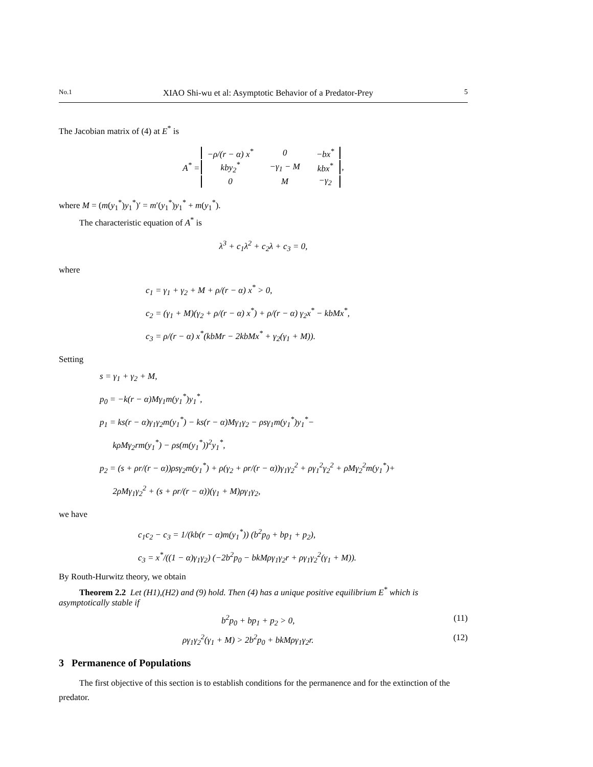No.1 XIAO Shi-wu et al: Asymptotic Behavior of a Predator-Prey 5
The Jacobian matrix of (4) at E<sup>*</sup> is
| A<sup>*</sup> = | −ρ/(r − α) x<sup>*</sup> | 0 | −bx<sup>*</sup> | , |
| | kby<sub>2</sub><sup>*</sup> | −γ<sub>1</sub> − M | kbx<sup>*</sup> | |
| | 0 | M | −γ<sub>2</sub> | |
where M = (m(y<sub>1</sub><sup>*</sup>)y<sub>1</sub><sup>*</sup>)′ = m′(y<sub>1</sub><sup>*</sup>)y<sub>1</sub><sup>*</sup> + m(y<sub>1</sub><sup>*</sup>).
The characteristic equation of A<sup>*</sup> is
λ<sup>3</sup> + c<sub>1</sub>λ<sup>2</sup> + c<sub>2</sub>λ + c<sub>3</sub> = 0,
where
c<sub>1</sub> = γ<sub>1</sub> + γ<sub>2</sub> + M + ρ/(r − α) x<sup>*</sup> > 0,
c<sub>2</sub> = (γ<sub>1</sub> + M)(γ<sub>2</sub> + ρ/(r − α) x<sup>*</sup>) + ρ/(r − α) γ<sub>2</sub>x<sup>*</sup> − kbMx<sup>*</sup>,
c<sub>3</sub> = ρ/(r − α) x<sup>*</sup>(kbMr − 2kbMx<sup>*</sup> + γ<sub>2</sub>(γ<sub>1</sub> + M)).
Setting
s = γ<sub>1</sub> + γ<sub>2</sub> + M,
p<sub>0</sub> = −k(r − α)Mγ<sub>1</sub>m(y<sub>1</sub><sup>*</sup>)y<sub>1</sub><sup>*</sup>,
p<sub>1</sub> = ks(r − α)γ<sub>1</sub>γ<sub>2</sub>m(y<sub>1</sub><sup>*</sup>) − ks(r − α)Mγ<sub>1</sub>γ<sub>2</sub> − ρsγ<sub>1</sub>m(y<sub>1</sub><sup>*</sup>)y<sub>1</sub><sup>*</sup>−
kρMγ<sub>2</sub>rm(y<sub>1</sub><sup>*</sup>) − ρs(m(y<sub>1</sub><sup>*</sup>))<sup>2</sup>y<sub>1</sub><sup>*</sup>,
p<sub>2</sub> = (s + ρr/(r − α))ρsγ<sub>2</sub>m(y<sub>1</sub><sup>*</sup>) + ρ(γ<sub>2</sub> + ρr/(r − α))γ<sub>1</sub>γ<sub>2</sub><sup>2</sup> + ργ<sub>1</sub><sup>2</sup>γ<sub>2</sub><sup>2</sup> + ρMγ<sub>2</sub><sup>2</sup>m(y<sub>1</sub><sup>*</sup>)+
2ρMγ<sub>1</sub>γ<sub>2</sub><sup>2</sup> + (s + ρr/(r − α))(γ<sub>1</sub> + M)ργ<sub>1</sub>γ<sub>2</sub>,
we have
c<sub>1</sub>c<sub>2</sub> − c<sub>3</sub> = 1/(kb(r − α)m(y<sub>1</sub><sup>*</sup>)) (b<sup>2</sup>p<sub>0</sub> + bp<sub>1</sub> + p<sub>2</sub>),
c<sub>3</sub> = x<sup>*</sup>/((1 − α)γ<sub>1</sub>γ<sub>2</sub>) (−2b<sup>2</sup>p<sub>0</sub> − bkMργ<sub>1</sub>γ<sub>2</sub>r + ργ<sub>1</sub>γ<sub>2</sub><sup>2</sup>(γ<sub>1</sub> + M)).
By Routh-Hurwitz theory, we obtain
Theorem 2.2 Let (H1),(H2) and (9) hold. Then (4) has a unique positive equilibrium E<sup>*</sup> which is asymptotically stable if
b<sup>2</sup>p<sub>0</sub> + bp<sub>1</sub> + p<sub>2</sub> > 0, (11)
ργ<sub>1</sub>γ<sub>2</sub><sup>2</sup>(γ<sub>1</sub> + M) > 2b<sup>2</sup>p<sub>0</sub> + bkMργ<sub>1</sub>γ<sub>2</sub>r. (12)
3 Permanence of Populations
The first objective of this section is to establish conditions for the permanence and for the extinction of the predator.